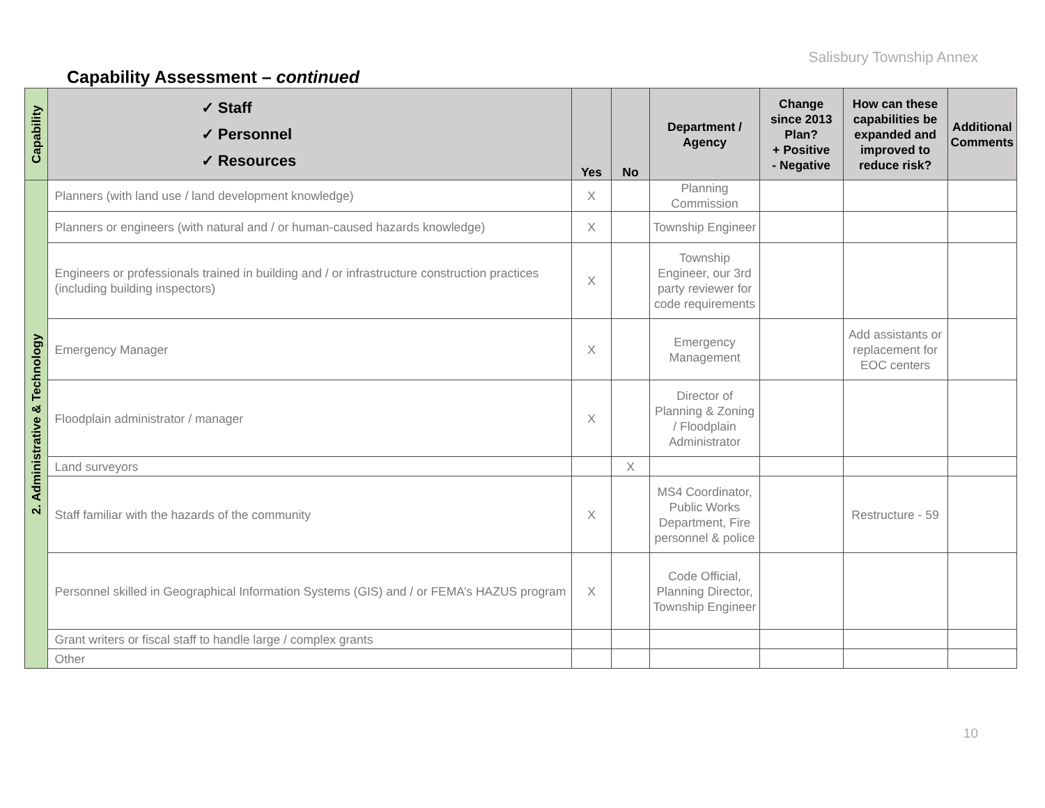Salisbury Township Annex
Capability Assessment – continued
| Capability | ✓ Staff ✓ Personnel ✓ Resources | Yes | No | Department / Agency | Change since 2013 Plan? + Positive - Negative | How can these capabilities be expanded and improved to reduce risk? | Additional Comments |
| --- | --- | --- | --- | --- | --- | --- | --- |
| 2. Administrative & Technology | Planners (with land use / land development knowledge) | X | | Planning Commission | | | |
| | Planners or engineers (with natural and / or human-caused hazards knowledge) | X | | Township Engineer | | | |
| | Engineers or professionals trained in building and / or infrastructure construction practices (including building inspectors) | X | | Township Engineer, our 3rd party reviewer for code requirements | | | |
| | Emergency Manager | X | | Emergency Management | | Add assistants or replacement for EOC centers | |
| | Floodplain administrator / manager | X | | Director of Planning & Zoning / Floodplain Administrator | | | |
| | Land surveyors | | X | | | | |
| | Staff familiar with the hazards of the community | X | | MS4 Coordinator, Public Works Department, Fire personnel & police | | Restructure - 59 | |
| | Personnel skilled in Geographical Information Systems (GIS) and / or FEMA’s HAZUS program | X | | Code Official, Planning Director, Township Engineer | | | |
| | Grant writers or fiscal staff to handle large / complex grants | | | | | | |
| | Other | | | | | | |
10